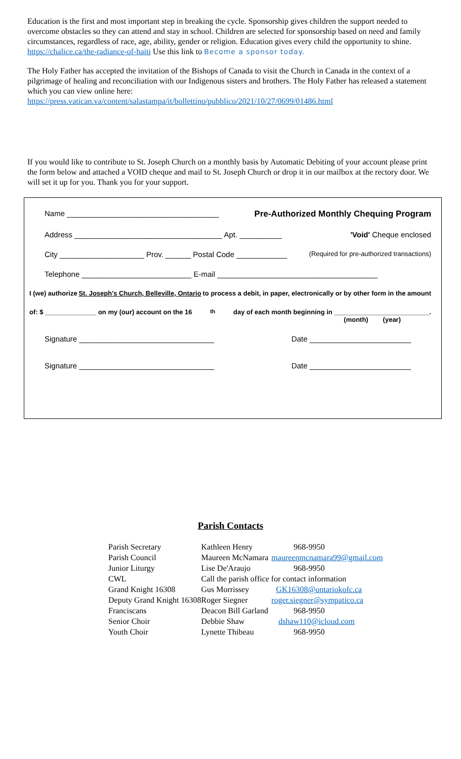Education is the first and most important step in breaking the cycle. Sponsorship gives children the support needed to overcome obstacles so they can attend and stay in school. Children are selected for sponsorship based on need and family circumstances, regardless of race, age, ability, gender or religion. Education gives every child the opportunity to shine. https://chalice.ca/the-radiance-of-haiti Use this link to Become a sponsor today.
The Holy Father has accepted the invitation of the Bishops of Canada to visit the Church in Canada in the context of a pilgrimage of healing and reconciliation with our Indigenous sisters and brothers. The Holy Father has released a statement which you can view online here:
https://press.vatican.va/content/salastampa/it/bollettino/pubblico/2021/10/27/0699/01486.html
If you would like to contribute to St. Joseph Church on a monthly basis by Automatic Debiting of your account please print the form below and attached a VOID cheque and mail to St. Joseph Church or drop it in our mailbox at the rectory door. We will set it up for you. Thank you for your support.
Name ____________________________________ Pre-Authorized Monthly Chequing Program
Address ___________________________________ Apt. __________ 'Void' Cheque enclosed
City ____________________ Prov. ______ Postal Code ____________ (Required for pre-authorized transactions)
Telephone __________________________ E-mail ______________________________________
I (we) authorize St. Joseph's Church, Belleville, Ontario to process a debit, in paper, electronically or by other form in the amount
of: $ ______________ on my (our) account on the 16<sup>th</sup> day of each month beginning in __________________________.
(month) (year)
Signature ________________________________ Date ________________________
Signature ________________________________ Date ________________________
Parish Contacts
| Parish Secretary | Kathleen Henry | 968-9950 |
| Parish Council | Maureen McNamara | maureenmcnamara99@gmail.com |
| Junior Liturgy | Lise De'Araujo | 968-9950 |
| CWL | Call the parish office for contact information | |
| Grand Knight 16308 | Gus Morrissey | GK16308@ontariokofc.ca |
| Deputy Grand Knight 16308 | Roger Siegner | roger.siegner@sympatico.ca |
| Franciscans | Deacon Bill Garland | 968-9950 |
| Senior Choir | Debbie Shaw | dshaw110@icloud.com |
| Youth Choir | Lynette Thibeau | 968-9950 |